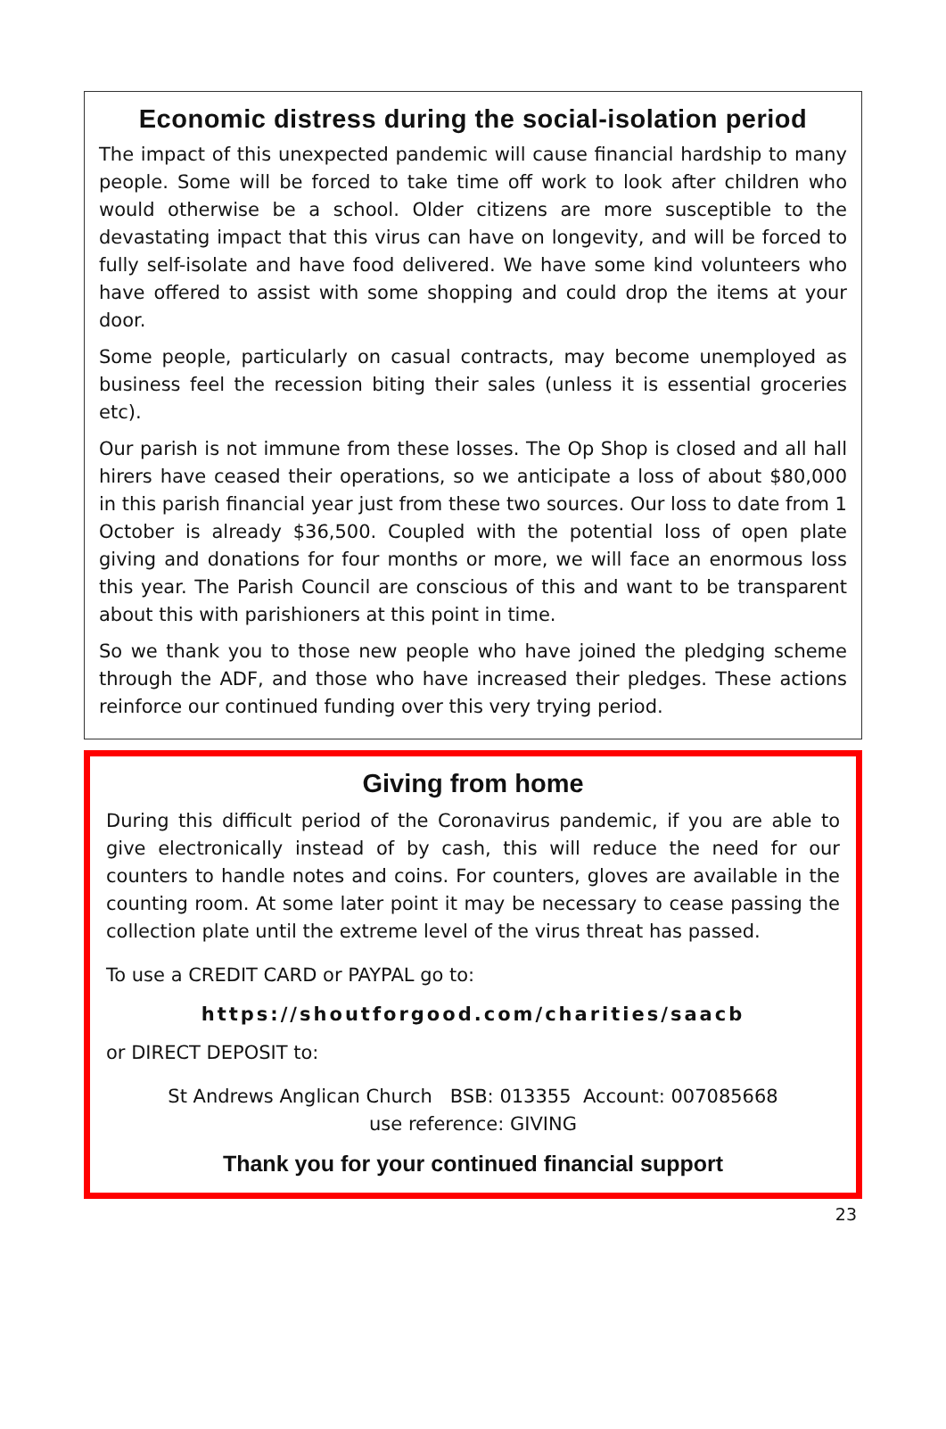Economic distress during the social-isolation period
The impact of this unexpected pandemic will cause financial hardship to many people. Some will be forced to take time off work to look after children who would otherwise be a school. Older citizens are more susceptible to the devastating impact that this virus can have on longevity, and will be forced to fully self-isolate and have food delivered. We have some kind volunteers who have offered to assist with some shopping and could drop the items at your door.
Some people, particularly on casual contracts, may become unemployed as business feel the recession biting their sales (unless it is essential groceries etc).
Our parish is not immune from these losses. The Op Shop is closed and all hall hirers have ceased their operations, so we anticipate a loss of about $80,000 in this parish financial year just from these two sources. Our loss to date from 1 October is already $36,500. Coupled with the potential loss of open plate giving and donations for four months or more, we will face an enormous loss this year. The Parish Council are conscious of this and want to be transparent about this with parishioners at this point in time.
So we thank you to those new people who have joined the pledging scheme through the ADF, and those who have increased their pledges. These actions reinforce our continued funding over this very trying period.
Giving from home
During this difficult period of the Coronavirus pandemic, if you are able to give electronically instead of by cash, this will reduce the need for our counters to handle notes and coins. For counters, gloves are available in the counting room. At some later point it may be necessary to cease passing the collection plate until the extreme level of the virus threat has passed.
To use a CREDIT CARD or PAYPAL go to:
https://shoutforgood.com/charities/saacb
or DIRECT DEPOSIT to:
St Andrews Anglican Church BSB: 013355 Account: 007085668
use reference: GIVING
Thank you for your continued financial support
23